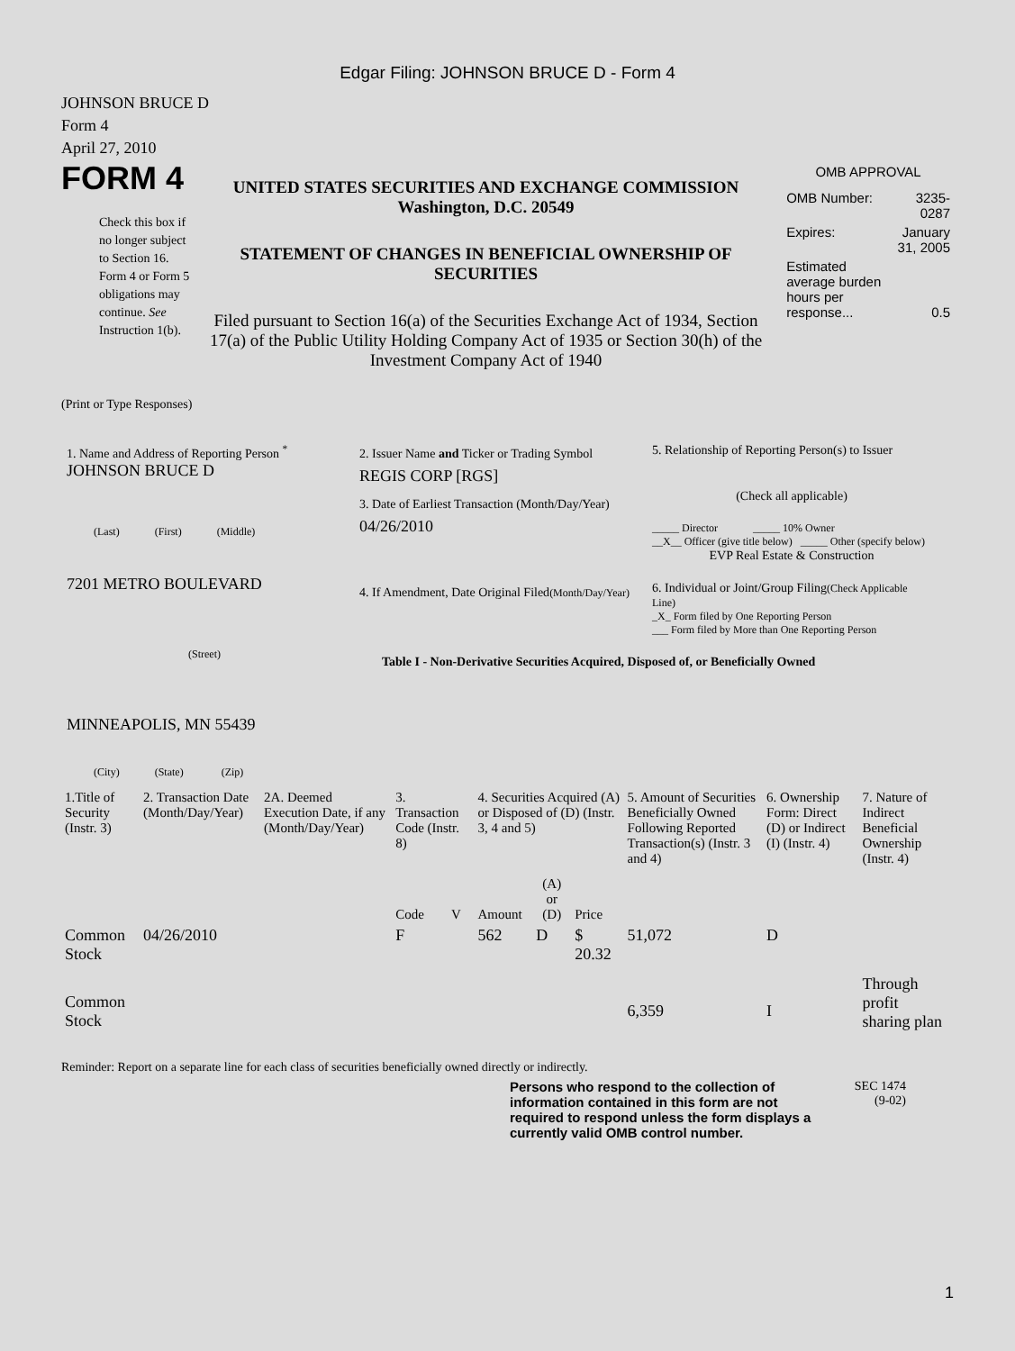Edgar Filing: JOHNSON BRUCE D - Form 4
JOHNSON BRUCE D
Form 4
April 27, 2010
FORM 4
Check this box if no longer subject to Section 16. Form 4 or Form 5 obligations may continue. See Instruction 1(b).
UNITED STATES SECURITIES AND EXCHANGE COMMISSION
Washington, D.C. 20549
STATEMENT OF CHANGES IN BENEFICIAL OWNERSHIP OF SECURITIES
Filed pursuant to Section 16(a) of the Securities Exchange Act of 1934, Section 17(a) of the Public Utility Holding Company Act of 1935 or Section 30(h) of the Investment Company Act of 1940
OMB APPROVAL
| OMB Number: | 3235-0287 |
| Expires: | January 31, 2005 |
| Estimated average burden hours per response... | 0.5 |
(Print or Type Responses)
1. Name and Address of Reporting Person <sup>*</sup>
JOHNSON BRUCE D
(Last) (First) (Middle)
7201 METRO BOULEVARD
(Street)
MINNEAPOLIS, MN 55439
(City) (State) (Zip)
2. Issuer Name and Ticker or Trading Symbol
REGIS CORP [RGS]
3. Date of Earliest Transaction (Month/Day/Year)
04/26/2010
4. If Amendment, Date Original Filed(Month/Day/Year)
5. Relationship of Reporting Person(s) to Issuer
(Check all applicable)
_____ Director _____ 10% Owner
__X__ Officer (give title below) _____ Other (specify below)
EVP Real Estate & Construction
6. Individual or Joint/Group Filing(Check Applicable Line)
_X_ Form filed by One Reporting Person
___ Form filed by More than One Reporting Person
Table I - Non-Derivative Securities Acquired, Disposed of, or Beneficially Owned
| 1.Title of Security (Instr. 3) | 2. Transaction Date (Month/Day/Year) | 2A. Deemed Execution Date, if any (Month/Day/Year) | 3. Transaction Code (Instr. 8) | | 4. Securities Acquired (A) or Disposed of (D) (Instr. 3, 4 and 5) | | | 5. Amount of Securities Beneficially Owned Following Reported Transaction(s) (Instr. 3 and 4) | 6. Ownership Form: Direct (D) or Indirect (I) (Instr. 4) | 7. Nature of Indirect Beneficial Ownership (Instr. 4) |
| | | | Code | V | Amount | (A) or (D) | Price | | | |
| Common Stock | 04/26/2010 | | F | | 562 | D | $ 20.32 | 51,072 | D | |
| Common Stock | | | | | | | | 6,359 | I | Through profit sharing plan |
Reminder: Report on a separate line for each class of securities beneficially owned directly or indirectly.
Persons who respond to the collection of information contained in this form are not required to respond unless the form displays a currently valid OMB control number.
SEC 1474
(9-02)
1